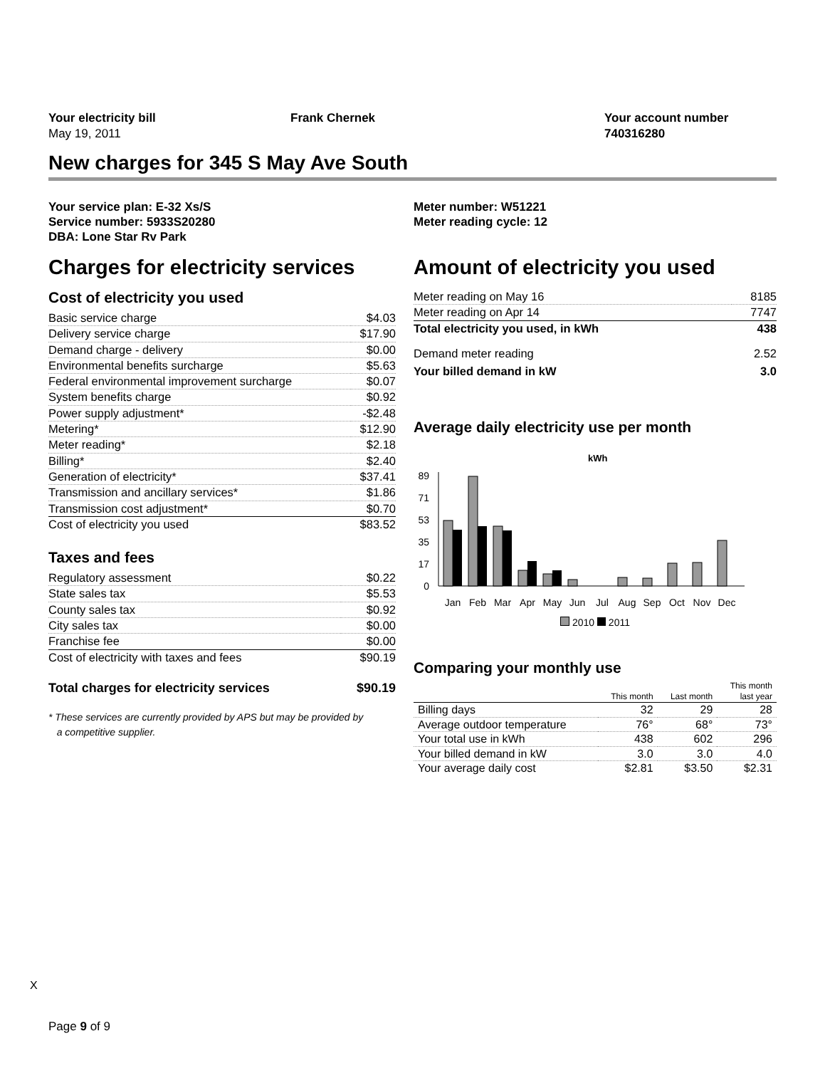Your electricity bill
May 19, 2011
Frank Chernek Your account number
740316280
New charges for 345 S May Ave South
Your service plan: E-32 Xs/S
Service number: 5933S20280
DBA: Lone Star Rv Park
Charges for electricity services
Cost of electricity you used
| Basic service charge | $4.03 |
| Delivery service charge | $17.90 |
| Demand charge - delivery | $0.00 |
| Environmental benefits surcharge | $5.63 |
| Federal environmental improvement surcharge | $0.07 |
| System benefits charge | $0.92 |
| Power supply adjustment* | -$2.48 |
| Metering* | $12.90 |
| Meter reading* | $2.18 |
| Billing* | $2.40 |
| Generation of electricity* | $37.41 |
| Transmission and ancillary services* | $1.86 |
| Transmission cost adjustment* | $0.70 |
| Cost of electricity you used | $83.52 |
Taxes and fees
| Regulatory assessment | $0.22 |
| State sales tax | $5.53 |
| County sales tax | $0.92 |
| City sales tax | $0.00 |
| Franchise fee | $0.00 |
| Cost of electricity with taxes and fees | $90.19 |
| Total charges for electricity services | $90.19 |
* These services are currently provided by APS but may be provided by
a competitive supplier.
Meter number: W51221
Meter reading cycle: 12
Amount of electricity you used
| Meter reading on May 16 | 8185 |
| Meter reading on Apr 14 | 7747 |
| Total electricity you used, in kWh | 438 |
| Demand meter reading | 2.52 |
| Your billed demand in kW | 3.0 |
Average daily electricity use per month
kWh
89
71
53
35
17
0
Jan
Feb
Mar
Apr
May
Jun
Jul
Aug
Sep
Oct
Nov
Dec
2010 2011
Comparing your monthly use
| | This month | Last month | This month last year |
| --- | --- | --- | --- |
| Billing days | 32 | 29 | 28 |
| Average outdoor temperature | 76° | 68° | 73° |
| Your total use in kWh | 438 | 602 | 296 |
| Your billed demand in kW | 3.0 | 3.0 | 4.0 |
| Your average daily cost | $2.81 | $3.50 | $2.31 |
X
Page 9 of 9